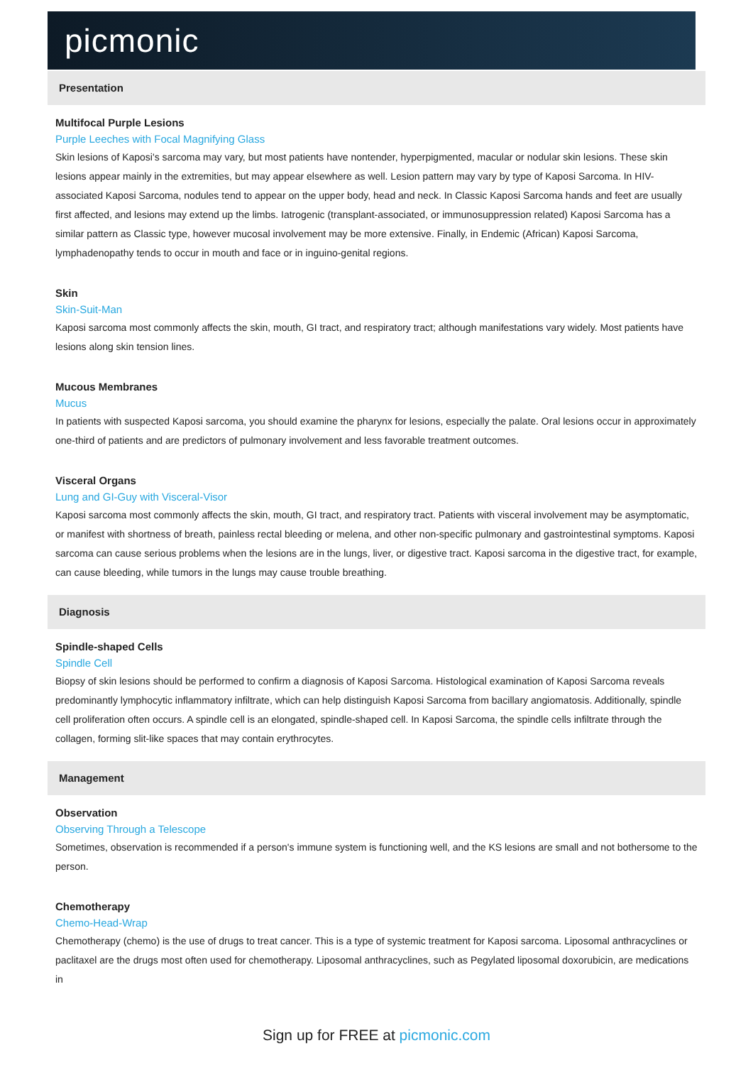picmonic
Presentation
Multifocal Purple Lesions
Purple Leeches with Focal Magnifying Glass
Skin lesions of Kaposi's sarcoma may vary, but most patients have nontender, hyperpigmented, macular or nodular skin lesions. These skin lesions appear mainly in the extremities, but may appear elsewhere as well. Lesion pattern may vary by type of Kaposi Sarcoma. In HIV-associated Kaposi Sarcoma, nodules tend to appear on the upper body, head and neck. In Classic Kaposi Sarcoma hands and feet are usually first affected, and lesions may extend up the limbs. Iatrogenic (transplant-associated, or immunosuppression related) Kaposi Sarcoma has a similar pattern as Classic type, however mucosal involvement may be more extensive. Finally, in Endemic (African) Kaposi Sarcoma, lymphadenopathy tends to occur in mouth and face or in inguino-genital regions.
Skin
Skin-Suit-Man
Kaposi sarcoma most commonly affects the skin, mouth, GI tract, and respiratory tract; although manifestations vary widely. Most patients have lesions along skin tension lines.
Mucous Membranes
Mucus
In patients with suspected Kaposi sarcoma, you should examine the pharynx for lesions, especially the palate. Oral lesions occur in approximately one-third of patients and are predictors of pulmonary involvement and less favorable treatment outcomes.
Visceral Organs
Lung and GI-Guy with Visceral-Visor
Kaposi sarcoma most commonly affects the skin, mouth, GI tract, and respiratory tract. Patients with visceral involvement may be asymptomatic, or manifest with shortness of breath, painless rectal bleeding or melena, and other non-specific pulmonary and gastrointestinal symptoms. Kaposi sarcoma can cause serious problems when the lesions are in the lungs, liver, or digestive tract. Kaposi sarcoma in the digestive tract, for example, can cause bleeding, while tumors in the lungs may cause trouble breathing.
Diagnosis
Spindle-shaped Cells
Spindle Cell
Biopsy of skin lesions should be performed to confirm a diagnosis of Kaposi Sarcoma. Histological examination of Kaposi Sarcoma reveals predominantly lymphocytic inflammatory infiltrate, which can help distinguish Kaposi Sarcoma from bacillary angiomatosis. Additionally, spindle cell proliferation often occurs. A spindle cell is an elongated, spindle-shaped cell. In Kaposi Sarcoma, the spindle cells infiltrate through the collagen, forming slit-like spaces that may contain erythrocytes.
Management
Observation
Observing Through a Telescope
Sometimes, observation is recommended if a person's immune system is functioning well, and the KS lesions are small and not bothersome to the person.
Chemotherapy
Chemo-Head-Wrap
Chemotherapy (chemo) is the use of drugs to treat cancer. This is a type of systemic treatment for Kaposi sarcoma. Liposomal anthracyclines or paclitaxel are the drugs most often used for chemotherapy. Liposomal anthracyclines, such as Pegylated liposomal doxorubicin, are medications in
Sign up for FREE at picmonic.com